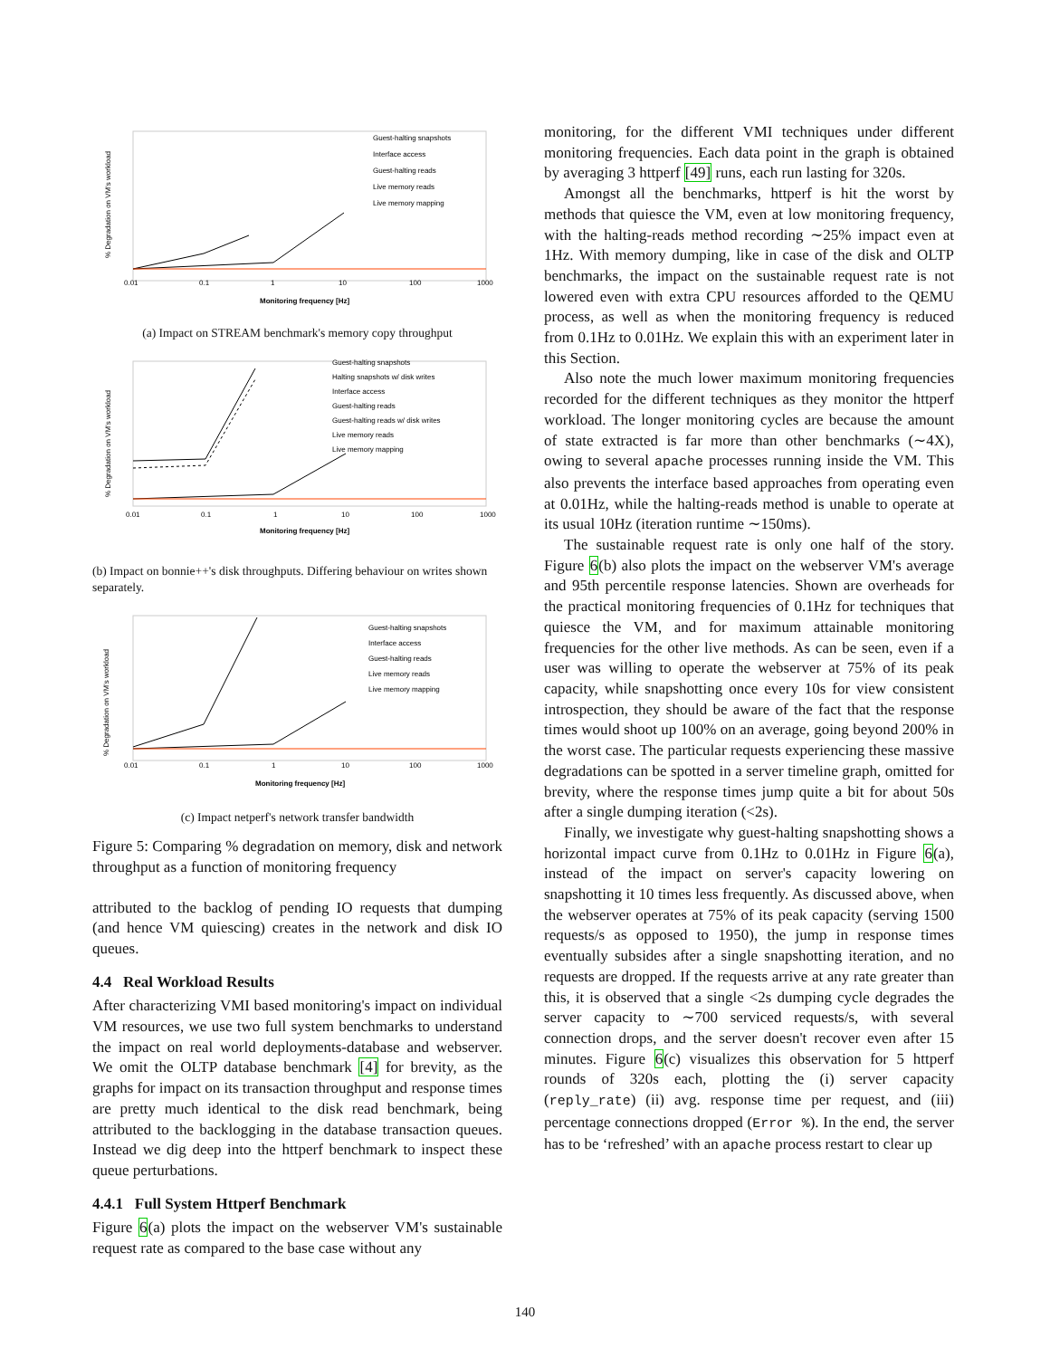% Degradation on VM's workload
0.01
0.1
1
10
100
1000
Monitoring frequency [Hz]
Guest-halting snapshots
Interface access
Guest-halting reads
Live memory reads
Live memory mapping
(a) Impact on STREAM benchmark's memory copy throughput
% Degradation on VM's workload
0.01
0.1
1
10
100
1000
Monitoring frequency [Hz]
Guest-halting snapshots
Halting snapshots w/ disk writes
Interface access
Guest-halting reads
Guest-halting reads w/ disk writes
Live memory reads
Live memory mapping
(b) Impact on bonnie++'s disk throughputs. Differing behaviour on writes shown separately.
% Degradation on VM's workload
0.01
0.1
1
10
100
1000
Monitoring frequency [Hz]
Guest-halting snapshots
Interface access
Guest-halting reads
Live memory reads
Live memory mapping
(c) Impact netperf's network transfer bandwidth
Figure 5: Comparing % degradation on memory, disk and network throughput as a function of monitoring frequency
attributed to the backlog of pending IO requests that dumping (and hence VM quiescing) creates in the network and disk IO queues.
4.4 Real Workload Results
After characterizing VMI based monitoring's impact on individual VM resources, we use two full system benchmarks to understand the impact on real world deployments-database and webserver. We omit the OLTP database benchmark [4] for brevity, as the graphs for impact on its transaction throughput and response times are pretty much identical to the disk read benchmark, being attributed to the backlogging in the database transaction queues. Instead we dig deep into the httperf benchmark to inspect these queue perturbations.
4.4.1 Full System Httperf Benchmark
Figure 6(a) plots the impact on the webserver VM's sustainable request rate as compared to the base case without any
monitoring, for the different VMI techniques under different monitoring frequencies. Each data point in the graph is obtained by averaging 3 httperf [49] runs, each run lasting for 320s.
Amongst all the benchmarks, httperf is hit the worst by methods that quiesce the VM, even at low monitoring frequency, with the halting-reads method recording ∼25% impact even at 1Hz. With memory dumping, like in case of the disk and OLTP benchmarks, the impact on the sustainable request rate is not lowered even with extra CPU resources afforded to the QEMU process, as well as when the monitoring frequency is reduced from 0.1Hz to 0.01Hz. We explain this with an experiment later in this Section.
Also note the much lower maximum monitoring frequencies recorded for the different techniques as they monitor the httperf workload. The longer monitoring cycles are because the amount of state extracted is far more than other benchmarks (∼4X), owing to several apache processes running inside the VM. This also prevents the interface based approaches from operating even at 0.01Hz, while the halting-reads method is unable to operate at its usual 10Hz (iteration runtime ∼150ms).
The sustainable request rate is only one half of the story. Figure 6(b) also plots the impact on the webserver VM's average and 95th percentile response latencies. Shown are overheads for the practical monitoring frequencies of 0.1Hz for techniques that quiesce the VM, and for maximum attainable monitoring frequencies for the other live methods. As can be seen, even if a user was willing to operate the webserver at 75% of its peak capacity, while snapshotting once every 10s for view consistent introspection, they should be aware of the fact that the response times would shoot up 100% on an average, going beyond 200% in the worst case. The particular requests experiencing these massive degradations can be spotted in a server timeline graph, omitted for brevity, where the response times jump quite a bit for about 50s after a single dumping iteration (<2s).
Finally, we investigate why guest-halting snapshotting shows a horizontal impact curve from 0.1Hz to 0.01Hz in Figure 6(a), instead of the impact on server's capacity lowering on snapshotting it 10 times less frequently. As discussed above, when the webserver operates at 75% of its peak capacity (serving 1500 requests/s as opposed to 1950), the jump in response times eventually subsides after a single snapshotting iteration, and no requests are dropped. If the requests arrive at any rate greater than this, it is observed that a single <2s dumping cycle degrades the server capacity to ∼700 serviced requests/s, with several connection drops, and the server doesn't recover even after 15 minutes. Figure 6(c) visualizes this observation for 5 httperf rounds of 320s each, plotting the (i) server capacity (reply_rate) (ii) avg. response time per request, and (iii) percentage connections dropped (Error %). In the end, the server has to be ‘refreshed’ with an apache process restart to clear up
140